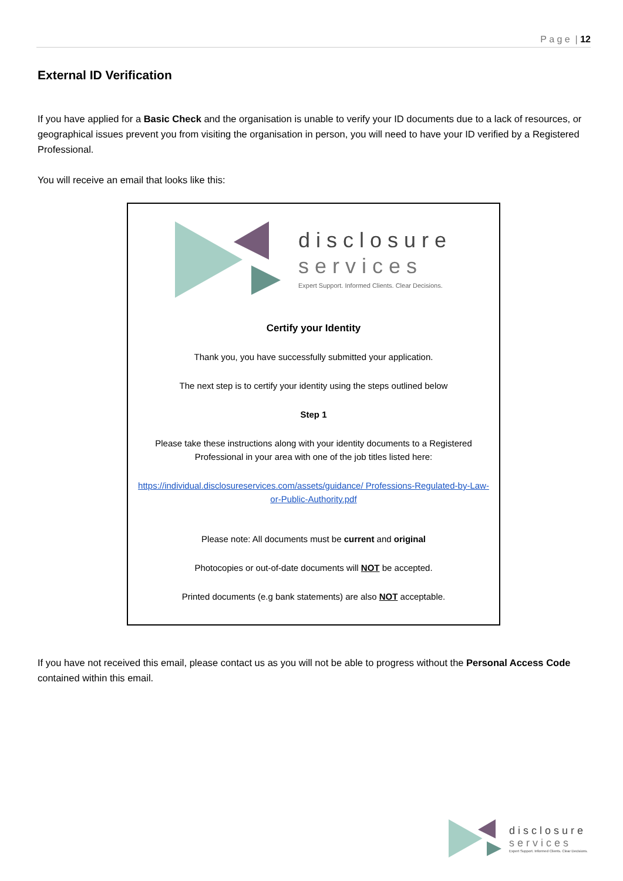P a g e | 12
External ID Verification
If you have applied for a Basic Check and the organisation is unable to verify your ID documents due to a lack of resources, or geographical issues prevent you from visiting the organisation in person, you will need to have your ID verified by a Registered Professional.
You will receive an email that looks like this:
disclosure
services
Expert Support. Informed Clients. Clear Decisions.
Certify your Identity
Thank you, you have successfully submitted your application.
The next step is to certify your identity using the steps outlined below
Step 1
Please take these instructions along with your identity documents to a Registered Professional in your area with one of the job titles listed here:
https://individual.disclosureservices.com/assets/guidance/ Professions-Regulated-by-Law-or-Public-Authority.pdf
Please note: All documents must be current and original
Photocopies or out-of-date documents will NOT be accepted.
Printed documents (e.g bank statements) are also NOT acceptable.
If you have not received this email, please contact us as you will not be able to progress without the Personal Access Code contained within this email.
disclosure
services
Expert Support. Informed Clients. Clear Decisions.